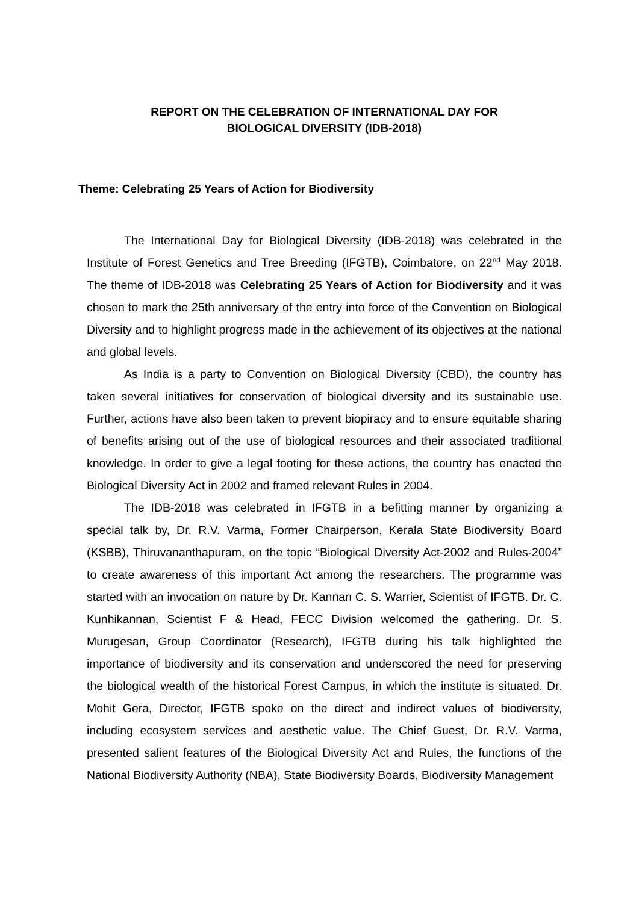REPORT ON THE CELEBRATION OF INTERNATIONAL DAY FOR
BIOLOGICAL DIVERSITY (IDB-2018)
Theme: Celebrating 25 Years of Action for Biodiversity
The International Day for Biological Diversity (IDB-2018) was celebrated in the Institute of Forest Genetics and Tree Breeding (IFGTB), Coimbatore, on 22<sup>nd</sup> May 2018. The theme of IDB-2018 was Celebrating 25 Years of Action for Biodiversity and it was chosen to mark the 25th anniversary of the entry into force of the Convention on Biological Diversity and to highlight progress made in the achievement of its objectives at the national and global levels.
As India is a party to Convention on Biological Diversity (CBD), the country has taken several initiatives for conservation of biological diversity and its sustainable use. Further, actions have also been taken to prevent biopiracy and to ensure equitable sharing of benefits arising out of the use of biological resources and their associated traditional knowledge. In order to give a legal footing for these actions, the country has enacted the Biological Diversity Act in 2002 and framed relevant Rules in 2004.
The IDB-2018 was celebrated in IFGTB in a befitting manner by organizing a special talk by, Dr. R.V. Varma, Former Chairperson, Kerala State Biodiversity Board (KSBB), Thiruvananthapuram, on the topic “Biological Diversity Act-2002 and Rules-2004” to create awareness of this important Act among the researchers. The programme was started with an invocation on nature by Dr. Kannan C. S. Warrier, Scientist of IFGTB. Dr. C. Kunhikannan, Scientist F & Head, FECC Division welcomed the gathering. Dr. S. Murugesan, Group Coordinator (Research), IFGTB during his talk highlighted the importance of biodiversity and its conservation and underscored the need for preserving the biological wealth of the historical Forest Campus, in which the institute is situated. Dr. Mohit Gera, Director, IFGTB spoke on the direct and indirect values of biodiversity, including ecosystem services and aesthetic value. The Chief Guest, Dr. R.V. Varma, presented salient features of the Biological Diversity Act and Rules, the functions of the National Biodiversity Authority (NBA), State Biodiversity Boards, Biodiversity Management